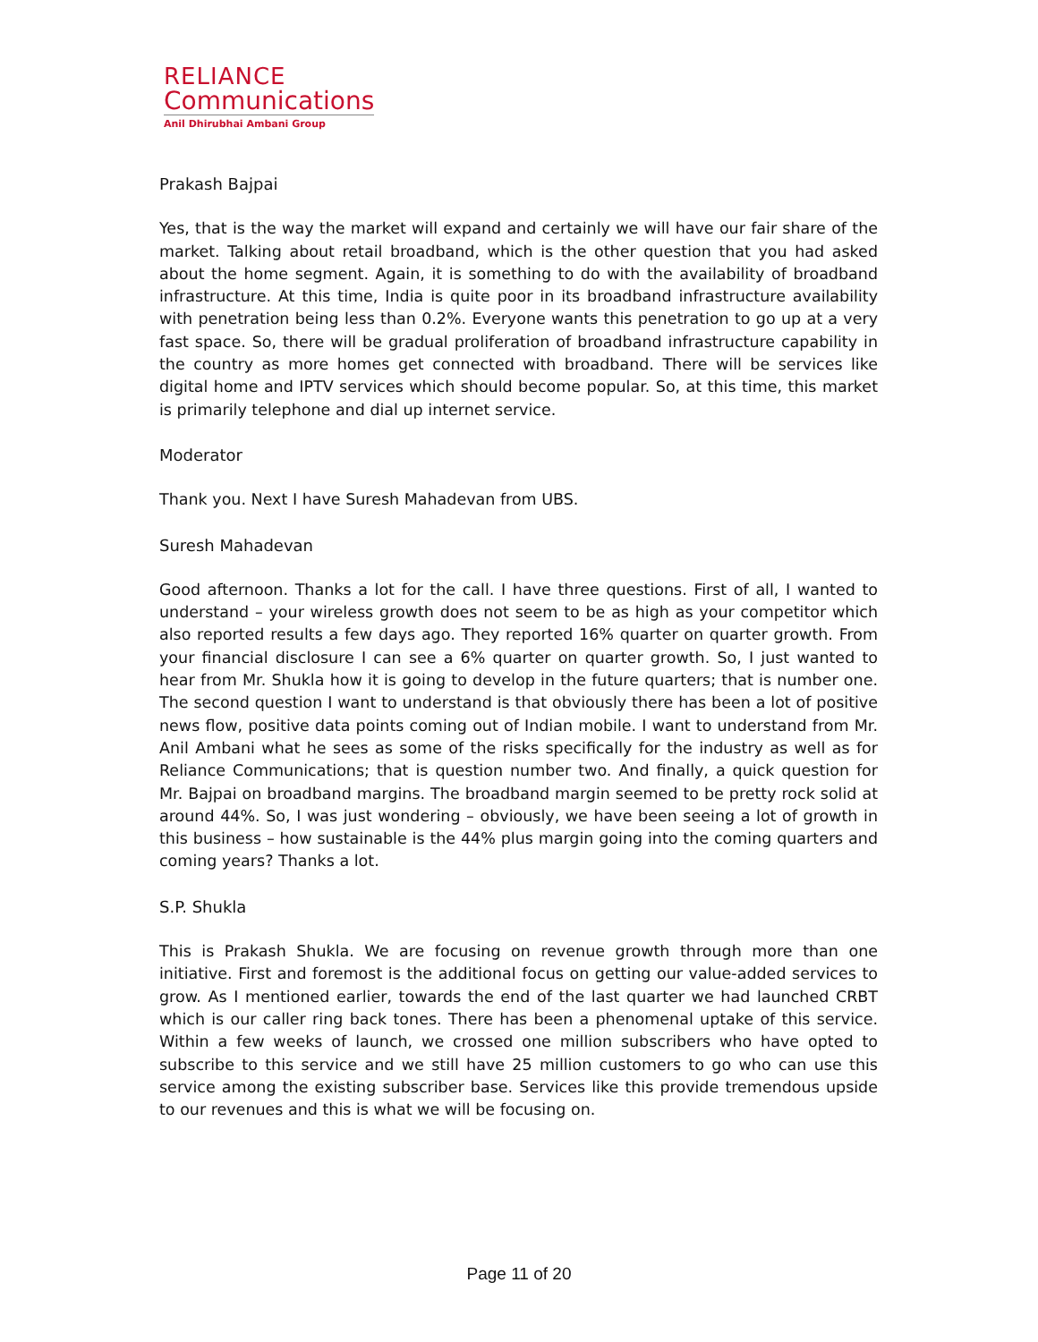RELIANCE
Communications
Anil Dhirubhai Ambani Group
Prakash Bajpai
Yes, that is the way the market will expand and certainly we will have our fair share of the market. Talking about retail broadband, which is the other question that you had asked about the home segment. Again, it is something to do with the availability of broadband infrastructure. At this time, India is quite poor in its broadband infrastructure availability with penetration being less than 0.2%. Everyone wants this penetration to go up at a very fast space. So, there will be gradual proliferation of broadband infrastructure capability in the country as more homes get connected with broadband. There will be services like digital home and IPTV services which should become popular. So, at this time, this market is primarily telephone and dial up internet service.
Moderator
Thank you. Next I have Suresh Mahadevan from UBS.
Suresh Mahadevan
Good afternoon. Thanks a lot for the call. I have three questions. First of all, I wanted to understand – your wireless growth does not seem to be as high as your competitor which also reported results a few days ago. They reported 16% quarter on quarter growth. From your financial disclosure I can see a 6% quarter on quarter growth. So, I just wanted to hear from Mr. Shukla how it is going to develop in the future quarters; that is number one. The second question I want to understand is that obviously there has been a lot of positive news flow, positive data points coming out of Indian mobile. I want to understand from Mr. Anil Ambani what he sees as some of the risks specifically for the industry as well as for Reliance Communications; that is question number two. And finally, a quick question for Mr. Bajpai on broadband margins. The broadband margin seemed to be pretty rock solid at around 44%. So, I was just wondering – obviously, we have been seeing a lot of growth in this business – how sustainable is the 44% plus margin going into the coming quarters and coming years? Thanks a lot.
S.P. Shukla
This is Prakash Shukla. We are focusing on revenue growth through more than one initiative. First and foremost is the additional focus on getting our value-added services to grow. As I mentioned earlier, towards the end of the last quarter we had launched CRBT which is our caller ring back tones. There has been a phenomenal uptake of this service. Within a few weeks of launch, we crossed one million subscribers who have opted to subscribe to this service and we still have 25 million customers to go who can use this service among the existing subscriber base. Services like this provide tremendous upside to our revenues and this is what we will be focusing on.
Page 11 of 20